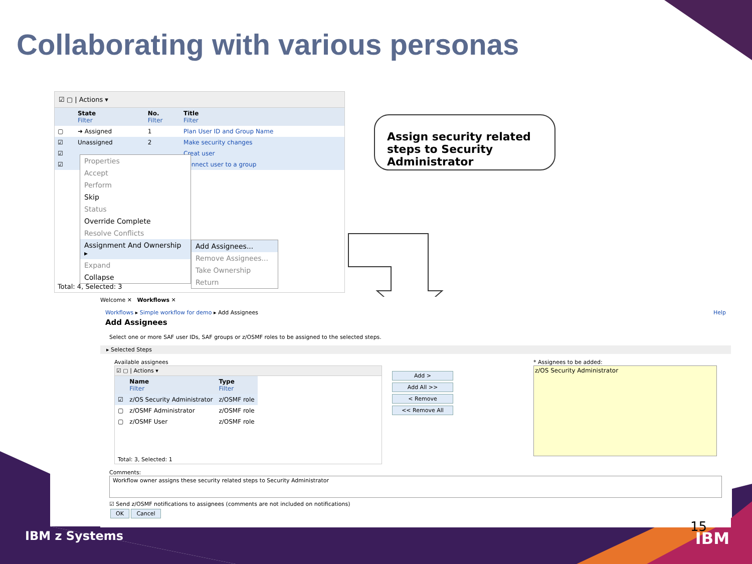Collaborating with various personas
☑ ▢ | Actions ▾
| | State Filter | No. Filter | Title Filter |
| --- | --- | --- | --- |
| ▢ | ➜ Assigned | 1 | Plan User ID and Group Name |
| ☑ | Unassigned | 2 | Make security changes |
| ☑ | | | Creat user |
| ☑ | | | Connect user to a group |
Total: 4, Selected: 3
Properties
Accept
Perform
Skip
Status
Override Complete
Resolve Conflicts
Assignment And Ownership ▸
Expand
Collapse
Add Assignees...
Remove Assignees...
Take Ownership
Return
Assign security related steps to Security Administrator
Welcome ✕ Workflows ✕
Workflows ▸ Simple workflow for demo ▸ Add Assignees Help
Add Assignees
Select one or more SAF user IDs, SAF groups or z/OSMF roles to be assigned to the selected steps.
▸ Selected Steps
Available assignees
☑ ▢ | Actions ▾
| | Name Filter | Type Filter |
| --- | --- | --- |
| ☑ | z/OS Security Administrator | z/OSMF role |
| ▢ | z/OSMF Administrator | z/OSMF role |
| ▢ | z/OSMF User | z/OSMF role |
Total: 3, Selected: 1
Add >
Add All >>
< Remove
<< Remove All
* Assignees to be added:
z/OS Security Administrator
Comments:
Workflow owner assigns these security related steps to Security Administrator
☑ Send z/OSMF notifications to assignees (comments are not included on notifications)
OK Cancel
15
IBM z Systems IBM